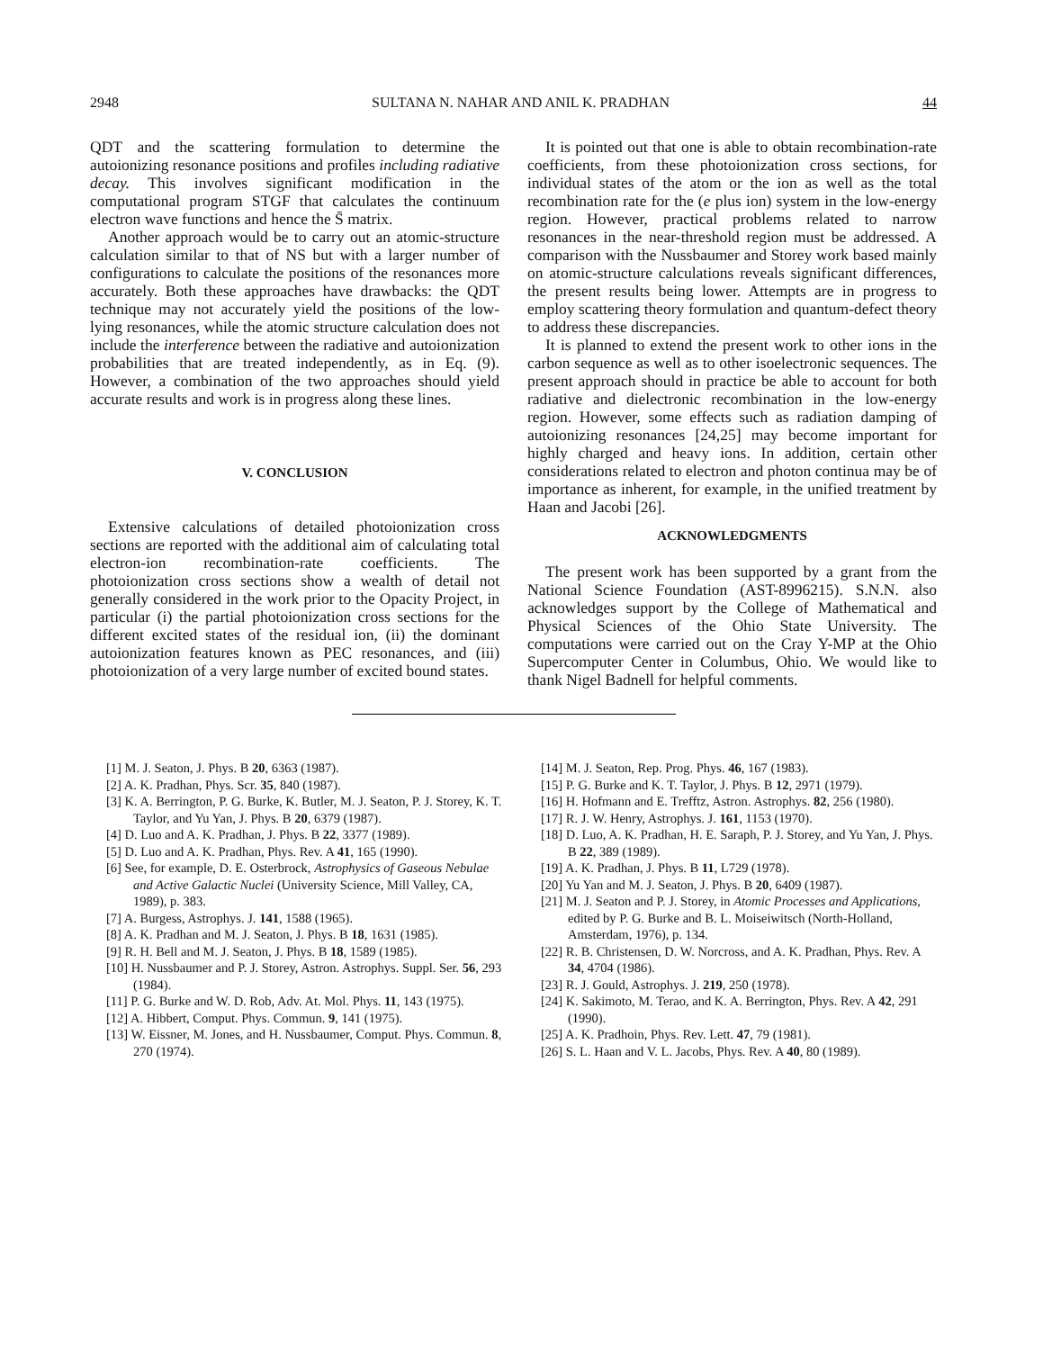2948 SULTANA N. NAHAR AND ANIL K. PRADHAN 44
QDT and the scattering formulation to determine the autoionizing resonance positions and profiles including radiative decay. This involves significant modification in the computational program STGF that calculates the continuum electron wave functions and hence the S̄ matrix.
Another approach would be to carry out an atomic-structure calculation similar to that of NS but with a larger number of configurations to calculate the positions of the resonances more accurately. Both these approaches have drawbacks: the QDT technique may not accurately yield the positions of the low-lying resonances, while the atomic structure calculation does not include the interference between the radiative and autoionization probabilities that are treated independently, as in Eq. (9). However, a combination of the two approaches should yield accurate results and work is in progress along these lines.
V. CONCLUSION
Extensive calculations of detailed photoionization cross sections are reported with the additional aim of calculating total electron-ion recombination-rate coefficients. The photoionization cross sections show a wealth of detail not generally considered in the work prior to the Opacity Project, in particular (i) the partial photoionization cross sections for the different excited states of the residual ion, (ii) the dominant autoionization features known as PEC resonances, and (iii) photoionization of a very large number of excited bound states.
It is pointed out that one is able to obtain recombination-rate coefficients, from these photoionization cross sections, for individual states of the atom or the ion as well as the total recombination rate for the (e plus ion) system in the low-energy region. However, practical problems related to narrow resonances in the near-threshold region must be addressed. A comparison with the Nussbaumer and Storey work based mainly on atomic-structure calculations reveals significant differences, the present results being lower. Attempts are in progress to employ scattering theory formulation and quantum-defect theory to address these discrepancies.
It is planned to extend the present work to other ions in the carbon sequence as well as to other isoelectronic sequences. The present approach should in practice be able to account for both radiative and dielectronic recombination in the low-energy region. However, some effects such as radiation damping of autoionizing resonances [24,25] may become important for highly charged and heavy ions. In addition, certain other considerations related to electron and photon continua may be of importance as inherent, for example, in the unified treatment by Haan and Jacobi [26].
ACKNOWLEDGMENTS
The present work has been supported by a grant from the National Science Foundation (AST-8996215). S.N.N. also acknowledges support by the College of Mathematical and Physical Sciences of the Ohio State University. The computations were carried out on the Cray Y-MP at the Ohio Supercomputer Center in Columbus, Ohio. We would like to thank Nigel Badnell for helpful comments.
[1] M. J. Seaton, J. Phys. B 20, 6363 (1987).
[2] A. K. Pradhan, Phys. Scr. 35, 840 (1987).
[3] K. A. Berrington, P. G. Burke, K. Butler, M. J. Seaton, P. J. Storey, K. T. Taylor, and Yu Yan, J. Phys. B 20, 6379 (1987).
[4] D. Luo and A. K. Pradhan, J. Phys. B 22, 3377 (1989).
[5] D. Luo and A. K. Pradhan, Phys. Rev. A 41, 165 (1990).
[6] See, for example, D. E. Osterbrock, Astrophysics of Gaseous Nebulae and Active Galactic Nuclei (University Science, Mill Valley, CA, 1989), p. 383.
[7] A. Burgess, Astrophys. J. 141, 1588 (1965).
[8] A. K. Pradhan and M. J. Seaton, J. Phys. B 18, 1631 (1985).
[9] R. H. Bell and M. J. Seaton, J. Phys. B 18, 1589 (1985).
[10] H. Nussbaumer and P. J. Storey, Astron. Astrophys. Suppl. Ser. 56, 293 (1984).
[11] P. G. Burke and W. D. Rob, Adv. At. Mol. Phys. 11, 143 (1975).
[12] A. Hibbert, Comput. Phys. Commun. 9, 141 (1975).
[13] W. Eissner, M. Jones, and H. Nussbaumer, Comput. Phys. Commun. 8, 270 (1974).
[14] M. J. Seaton, Rep. Prog. Phys. 46, 167 (1983).
[15] P. G. Burke and K. T. Taylor, J. Phys. B 12, 2971 (1979).
[16] H. Hofmann and E. Trefftz, Astron. Astrophys. 82, 256 (1980).
[17] R. J. W. Henry, Astrophys. J. 161, 1153 (1970).
[18] D. Luo, A. K. Pradhan, H. E. Saraph, P. J. Storey, and Yu Yan, J. Phys. B 22, 389 (1989).
[19] A. K. Pradhan, J. Phys. B 11, L729 (1978).
[20] Yu Yan and M. J. Seaton, J. Phys. B 20, 6409 (1987).
[21] M. J. Seaton and P. J. Storey, in Atomic Processes and Applications, edited by P. G. Burke and B. L. Moiseiwitsch (North-Holland, Amsterdam, 1976), p. 134.
[22] R. B. Christensen, D. W. Norcross, and A. K. Pradhan, Phys. Rev. A 34, 4704 (1986).
[23] R. J. Gould, Astrophys. J. 219, 250 (1978).
[24] K. Sakimoto, M. Terao, and K. A. Berrington, Phys. Rev. A 42, 291 (1990).
[25] A. K. Pradhoin, Phys. Rev. Lett. 47, 79 (1981).
[26] S. L. Haan and V. L. Jacobs, Phys. Rev. A 40, 80 (1989).